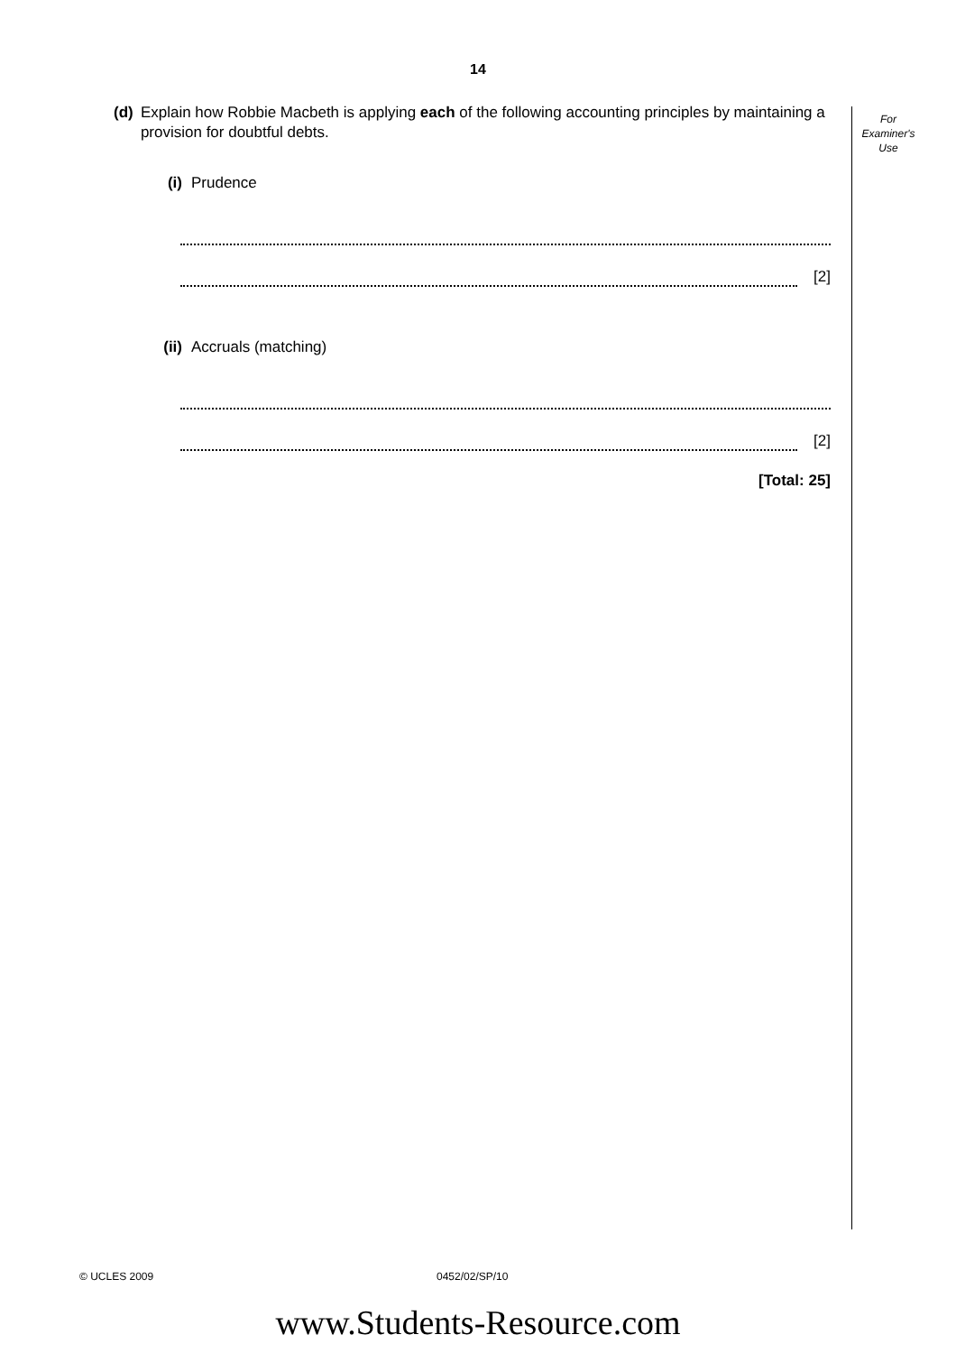14
For
Examiner's
Use
(d) Explain how Robbie Macbeth is applying each of the following accounting principles by maintaining a provision for doubtful debts.
(i) Prudence
[2]
(ii)
Accruals (matching)
[2]
[Total: 25]
© UCLES 2009 0452/02/SP/10
www.Students-Resource.com